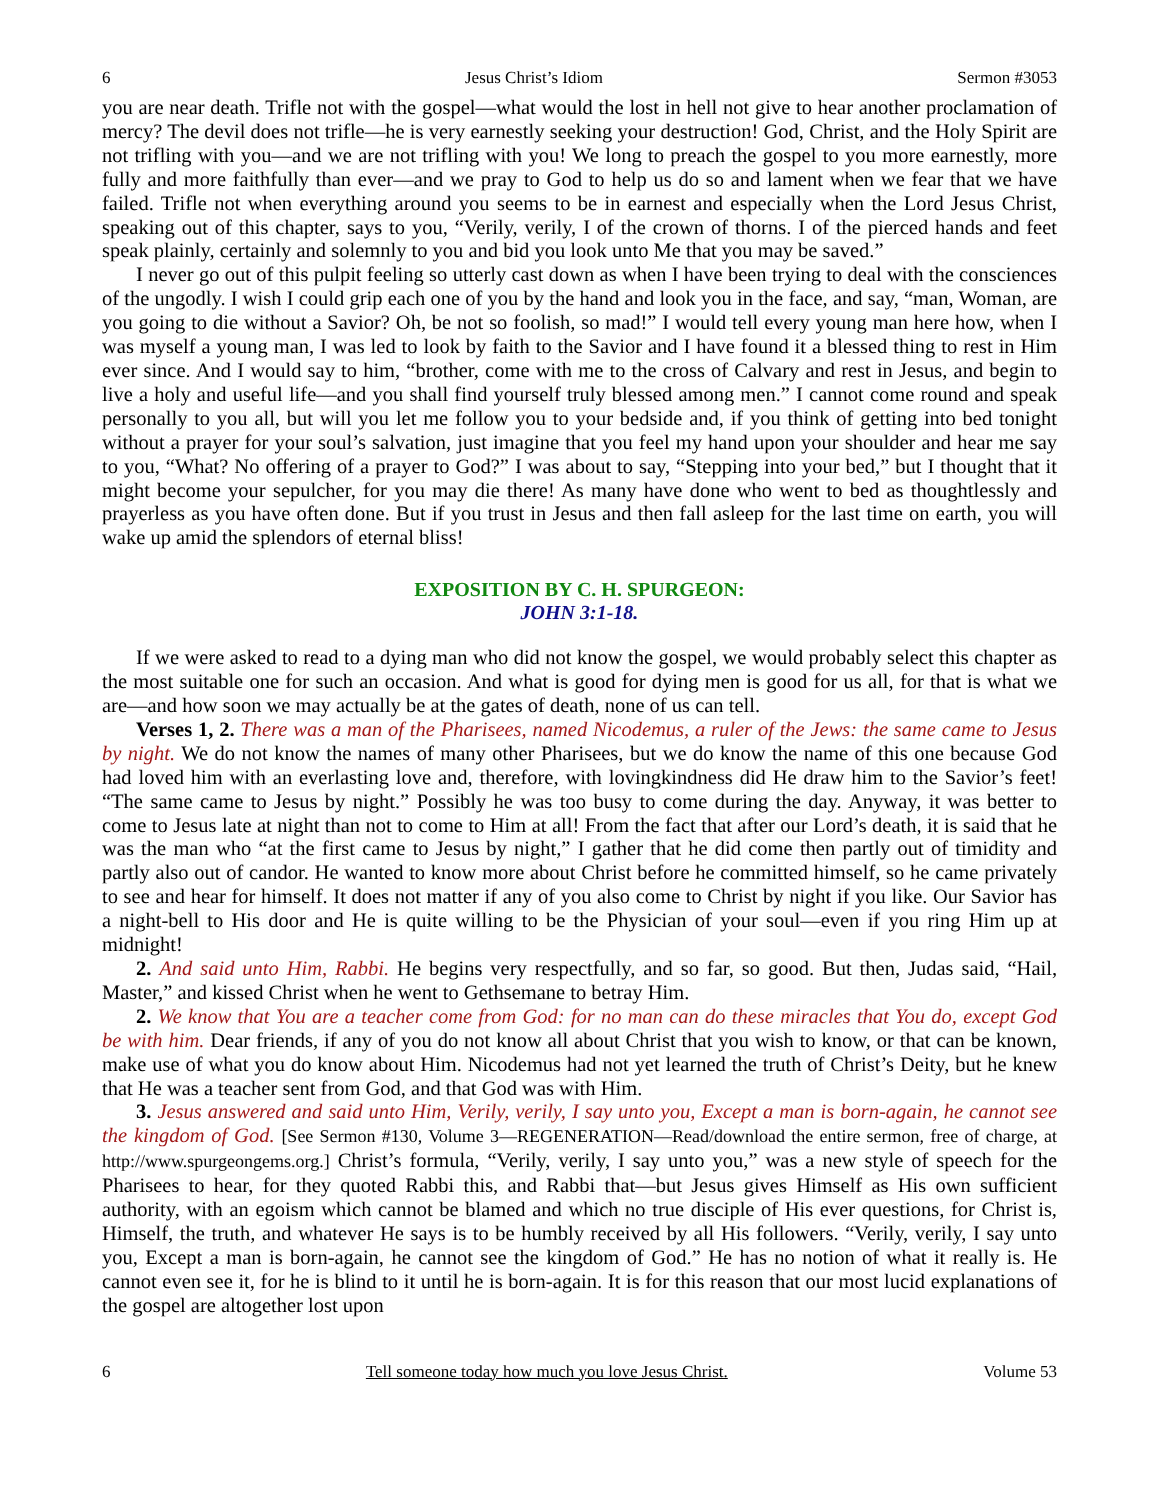6 Jesus Christ’s Idiom Sermon #3053
you are near death. Trifle not with the gospel—what would the lost in hell not give to hear another proclamation of mercy? The devil does not trifle—he is very earnestly seeking your destruction! God, Christ, and the Holy Spirit are not trifling with you—and we are not trifling with you! We long to preach the gospel to you more earnestly, more fully and more faithfully than ever—and we pray to God to help us do so and lament when we fear that we have failed. Trifle not when everything around you seems to be in earnest and especially when the Lord Jesus Christ, speaking out of this chapter, says to you, “Verily, verily, I of the crown of thorns. I of the pierced hands and feet speak plainly, certainly and solemnly to you and bid you look unto Me that you may be saved.”
I never go out of this pulpit feeling so utterly cast down as when I have been trying to deal with the consciences of the ungodly. I wish I could grip each one of you by the hand and look you in the face, and say, “man, Woman, are you going to die without a Savior? Oh, be not so foolish, so mad!” I would tell every young man here how, when I was myself a young man, I was led to look by faith to the Savior and I have found it a blessed thing to rest in Him ever since. And I would say to him, “brother, come with me to the cross of Calvary and rest in Jesus, and begin to live a holy and useful life—and you shall find yourself truly blessed among men.” I cannot come round and speak personally to you all, but will you let me follow you to your bedside and, if you think of getting into bed tonight without a prayer for your soul’s salvation, just imagine that you feel my hand upon your shoulder and hear me say to you, “What? No offering of a prayer to God?” I was about to say, “Stepping into your bed,” but I thought that it might become your sepulcher, for you may die there! As many have done who went to bed as thoughtlessly and prayerless as you have often done. But if you trust in Jesus and then fall asleep for the last time on earth, you will wake up amid the splendors of eternal bliss!
EXPOSITION BY C. H. SPURGEON:
JOHN 3:1-18.
If we were asked to read to a dying man who did not know the gospel, we would probably select this chapter as the most suitable one for such an occasion. And what is good for dying men is good for us all, for that is what we are—and how soon we may actually be at the gates of death, none of us can tell.
Verses 1, 2. There was a man of the Pharisees, named Nicodemus, a ruler of the Jews: the same came to Jesus by night. We do not know the names of many other Pharisees, but we do know the name of this one because God had loved him with an everlasting love and, therefore, with lovingkindness did He draw him to the Savior’s feet! “The same came to Jesus by night.” Possibly he was too busy to come during the day. Anyway, it was better to come to Jesus late at night than not to come to Him at all! From the fact that after our Lord’s death, it is said that he was the man who “at the first came to Jesus by night,” I gather that he did come then partly out of timidity and partly also out of candor. He wanted to know more about Christ before he committed himself, so he came privately to see and hear for himself. It does not matter if any of you also come to Christ by night if you like. Our Savior has a night-bell to His door and He is quite willing to be the Physician of your soul—even if you ring Him up at midnight!
2. And said unto Him, Rabbi. He begins very respectfully, and so far, so good. But then, Judas said, “Hail, Master,” and kissed Christ when he went to Gethsemane to betray Him.
2. We know that You are a teacher come from God: for no man can do these miracles that You do, except God be with him. Dear friends, if any of you do not know all about Christ that you wish to know, or that can be known, make use of what you do know about Him. Nicodemus had not yet learned the truth of Christ’s Deity, but he knew that He was a teacher sent from God, and that God was with Him.
3. Jesus answered and said unto Him, Verily, verily, I say unto you, Except a man is born-again, he cannot see the kingdom of God. [See Sermon #130, Volume 3—REGENERATION—Read/download the entire sermon, free of charge, at http://www.spurgeongems.org.] Christ’s formula, “Verily, verily, I say unto you,” was a new style of speech for the Pharisees to hear, for they quoted Rabbi this, and Rabbi that—but Jesus gives Himself as His own sufficient authority, with an egoism which cannot be blamed and which no true disciple of His ever questions, for Christ is, Himself, the truth, and whatever He says is to be humbly received by all His followers. “Verily, verily, I say unto you, Except a man is born-again, he cannot see the kingdom of God.” He has no notion of what it really is. He cannot even see it, for he is blind to it until he is born-again. It is for this reason that our most lucid explanations of the gospel are altogether lost upon
6 Tell someone today how much you love Jesus Christ. Volume 53